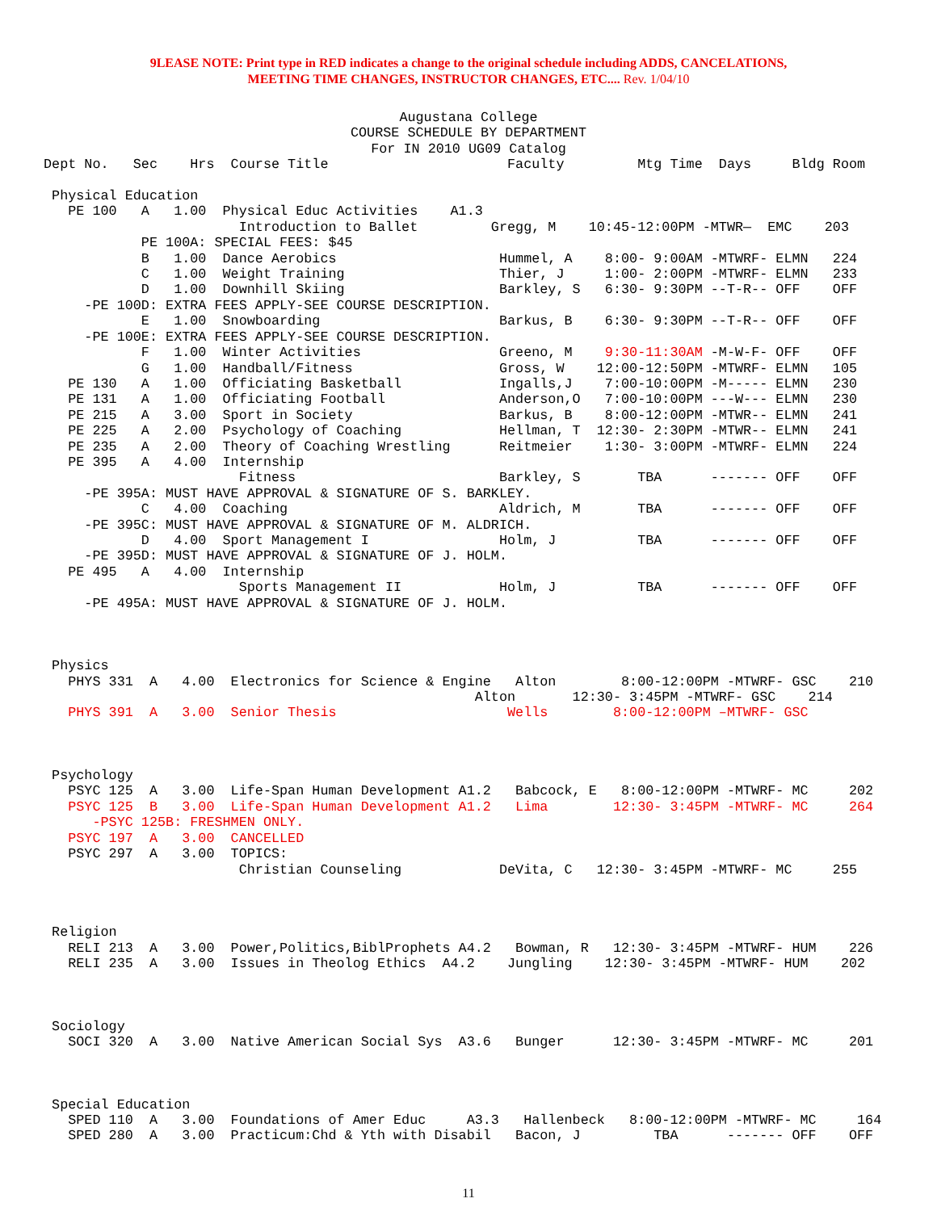9LEASE NOTE: Print type in RED indicates a change to the original schedule including ADDS, CANCELATIONS,
MEETING TIME CHANGES, INSTRUCTOR CHANGES, ETC.... Rev. 1/04/10
Augustana College
COURSE SCHEDULE BY DEPARTMENT
For IN 2010 UG09 Catalog
Dept No.   Sec    Hrs  Course Title                      Faculty         Mtg Time  Days     Bldg Room

 Physical Education
   PE 100   A   1.00  Physical Educ Activities    A1.3
                        Introduction to Ballet         Gregg, M    10:45-12:00PM -MTWR—  EMC    203
            PE 100A: SPECIAL FEES: $45
            B   1.00  Dance Aerobics                    Hummel, A    8:00- 9:00AM -MTWRF- ELMN   224
            C   1.00  Weight Training                   Thier, J     1:00- 2:00PM -MTWRF- ELMN   233
            D   1.00  Downhill Skiing                   Barkley, S   6:30- 9:30PM --T-R-- OFF    OFF
     -PE 100D: EXTRA FEES APPLY-SEE COURSE DESCRIPTION.
            E   1.00  Snowboarding                      Barkus, B    6:30- 9:30PM --T-R-- OFF    OFF
     -PE 100E: EXTRA FEES APPLY-SEE COURSE DESCRIPTION.
            F   1.00  Winter Activities                 Greeno, M    9:30-11:30AM -M-W-F- OFF    OFF
            G   1.00  Handball/Fitness                  Gross, W    12:00-12:50PM -MTWRF- ELMN   105
   PE 130   A   1.00  Officiating Basketball            Ingalls,J    7:00-10:00PM -M----- ELMN   230
   PE 131   A   1.00  Officiating Football              Anderson,O   7:00-10:00PM ---W--- ELMN   230
   PE 215   A   3.00  Sport in Society                  Barkus, B    8:00-12:00PM -MTWR-- ELMN   241
   PE 225   A   2.00  Psychology of Coaching            Hellman, T  12:30- 2:30PM -MTWR-- ELMN   241
   PE 235   A   2.00  Theory of Coaching Wrestling      Reitmeier    1:30- 3:00PM -MTWRF- ELMN   224
   PE 395   A   4.00  Internship
                        Fitness                         Barkley, S       TBA      ------- OFF    OFF
     -PE 395A: MUST HAVE APPROVAL & SIGNATURE OF S. BARKLEY.
            C   4.00  Coaching                          Aldrich, M       TBA      ------- OFF    OFF
     -PE 395C: MUST HAVE APPROVAL & SIGNATURE OF M. ALDRICH.
            D   4.00  Sport Management I                Holm, J          TBA      ------- OFF    OFF
     -PE 395D: MUST HAVE APPROVAL & SIGNATURE OF J. HOLM.
   PE 495   A   4.00  Internship
                        Sports Management II            Holm, J          TBA      ------- OFF    OFF
     -PE 495A: MUST HAVE APPROVAL & SIGNATURE OF J. HOLM.



 Physics
   PHYS 331  A   4.00  Electronics for Science & Engine   Alton        8:00-12:00PM -MTWRF- GSC    210
                                                     Alton       12:30- 3:45PM -MTWRF- GSC    214
   PHYS 391  A   3.00  Senior Thesis                     Wells        8:00-12:00PM –MTWRF- GSC



 Psychology
   PSYC 125  A   3.00  Life-Span Human Development A1.2   Babcock, E   8:00-12:00PM -MTWRF- MC     202
   PSYC 125  B   3.00  Life-Span Human Development A1.2   Lima        12:30- 3:45PM -MTWRF- MC     264
      -PSYC 125B: FRESHMEN ONLY.
   PSYC 197  A   3.00  CANCELLED
   PSYC 297  A   3.00  TOPICS:
                        Christian Counseling            DeVita, C   12:30- 3:45PM -MTWRF- MC     255



 Religion
   RELI 213  A   3.00  Power,Politics,BiblProphets A4.2   Bowman, R   12:30- 3:45PM -MTWRF- HUM    226
   RELI 235  A   3.00  Issues in Theolog Ethics  A4.2    Jungling    12:30- 3:45PM -MTWRF- HUM    202



 Sociology
   SOCI 320  A   3.00  Native American Social Sys  A3.6   Bunger      12:30- 3:45PM -MTWRF- MC     201



 Special Education
   SPED 110  A   3.00  Foundations of Amer Educ     A3.3   Hallenbeck   8:00-12:00PM -MTWRF- MC     164
   SPED 280  A   3.00  Practicum:Chd & Yth with Disabil   Bacon, J         TBA      ------- OFF    OFF
11